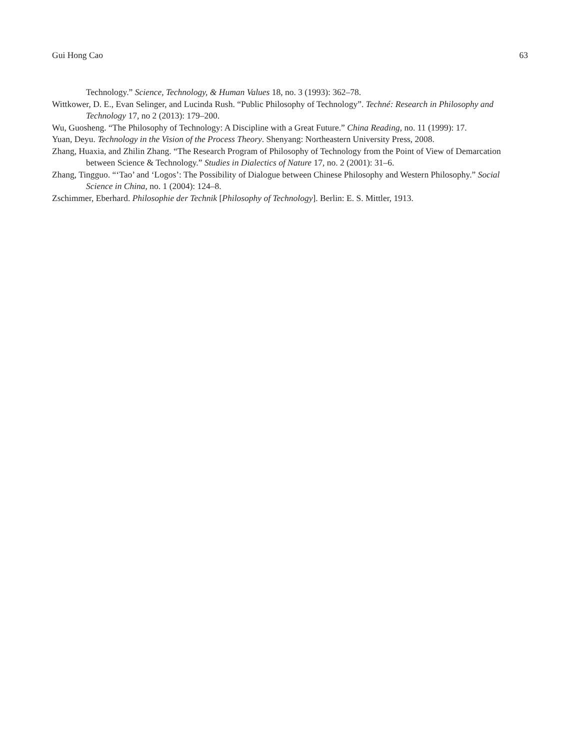Gui Hong Cao 63
Technology.” Science, Technology, & Human Values 18, no. 3 (1993): 362–78.
Wittkower, D. E., Evan Selinger, and Lucinda Rush. “Public Philosophy of Technology”. Techné: Research in Philosophy and Technology 17, no 2 (2013): 179–200.
Wu, Guosheng. “The Philosophy of Technology: A Discipline with a Great Future.” China Reading, no. 11 (1999): 17.
Yuan, Deyu. Technology in the Vision of the Process Theory. Shenyang: Northeastern University Press, 2008.
Zhang, Huaxia, and Zhilin Zhang. “The Research Program of Philosophy of Technology from the Point of View of Demarcation between Science & Technology.” Studies in Dialectics of Nature 17, no. 2 (2001): 31–6.
Zhang, Tingguo. “‘Tao’ and ‘Logos’: The Possibility of Dialogue between Chinese Philosophy and Western Philosophy.” Social Science in China, no. 1 (2004): 124–8.
Zschimmer, Eberhard. Philosophie der Technik [Philosophy of Technology]. Berlin: E. S. Mittler, 1913.